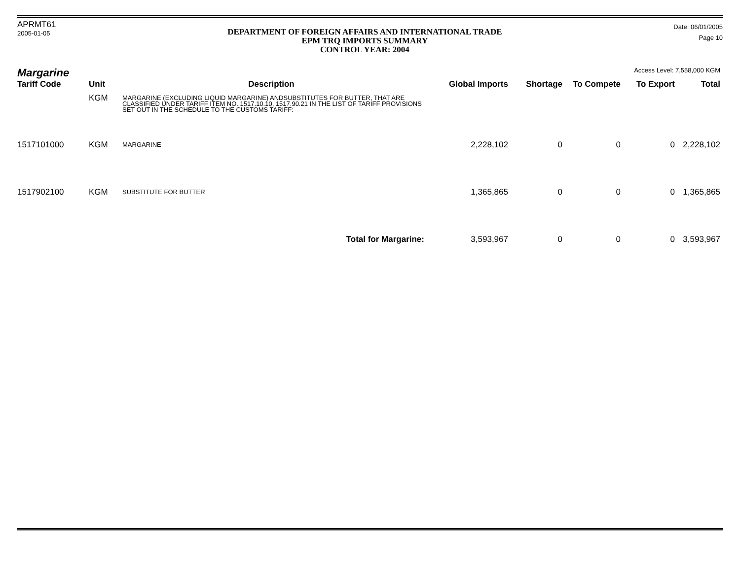APRMT61
2005-01-05
DEPARTMENT OF FOREIGN AFFAIRS AND INTERNATIONAL TRADE
EPM TRQ IMPORTS SUMMARY
CONTROL YEAR: 2004
Date: 06/01/2005
Page 10
Margarine Access Level: 7,558,000 KGM
| Tariff Code | Unit | Description | Global Imports | Shortage | To Compete | To Export | Total |
| --- | --- | --- | --- | --- | --- | --- | --- |
| | KGM | MARGARINE (EXCLUDING LIQUID MARGARINE) ANDSUBSTITUTES FOR BUTTER, THAT ARE CLASSIFIED UNDER TARIFF ITEM NO. 1517.10.10, 1517.90.21 IN THE LIST OF TARIFF PROVISIONS SET OUT IN THE SCHEDULE TO THE CUSTOMS TARIFF: | | | | | |
| 1517101000 | KGM | MARGARINE | 2,228,102 | 0 | 0 | 0 | 2,228,102 |
| 1517902100 | KGM | SUBSTITUTE FOR BUTTER | 1,365,865 | 0 | 0 | 0 | 1,365,865 |
| Total for Margarine: | | | 3,593,967 | 0 | 0 | 0 | 3,593,967 |